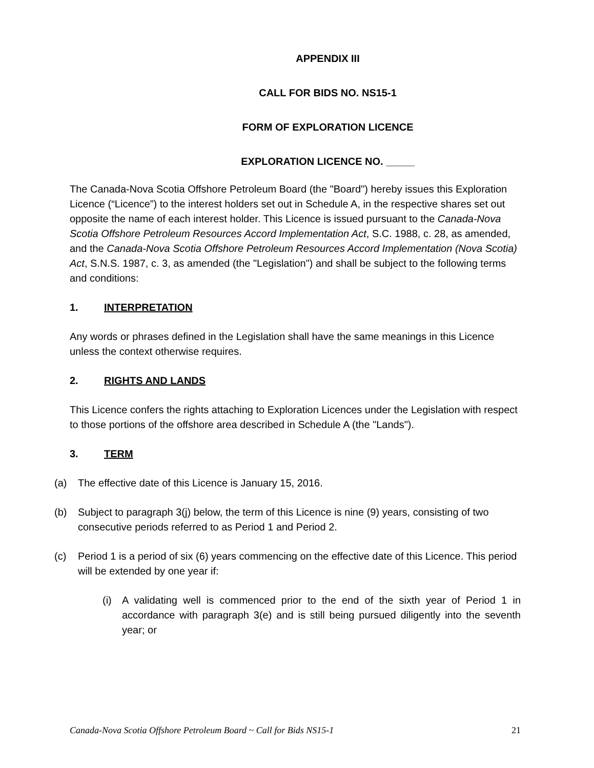APPENDIX III
CALL FOR BIDS NO. NS15-1
FORM OF EXPLORATION LICENCE
EXPLORATION LICENCE NO. _____
The Canada-Nova Scotia Offshore Petroleum Board (the "Board") hereby issues this Exploration Licence (“Licence”) to the interest holders set out in Schedule A, in the respective shares set out opposite the name of each interest holder. This Licence is issued pursuant to the Canada-Nova Scotia Offshore Petroleum Resources Accord Implementation Act, S.C. 1988, c. 28, as amended, and the Canada-Nova Scotia Offshore Petroleum Resources Accord Implementation (Nova Scotia) Act, S.N.S. 1987, c. 3, as amended (the "Legislation") and shall be subject to the following terms and conditions:
1. INTERPRETATION
Any words or phrases defined in the Legislation shall have the same meanings in this Licence unless the context otherwise requires.
2. RIGHTS AND LANDS
This Licence confers the rights attaching to Exploration Licences under the Legislation with respect to those portions of the offshore area described in Schedule A (the "Lands").
3. TERM
(a) The effective date of this Licence is January 15, 2016.
(b) Subject to paragraph 3(j) below, the term of this Licence is nine (9) years, consisting of two consecutive periods referred to as Period 1 and Period 2.
(c) Period 1 is a period of six (6) years commencing on the effective date of this Licence. This period will be extended by one year if:
(i) A validating well is commenced prior to the end of the sixth year of Period 1 in accordance with paragraph 3(e) and is still being pursued diligently into the seventh year; or
Canada-Nova Scotia Offshore Petroleum Board ~ Call for Bids NS15-1 21